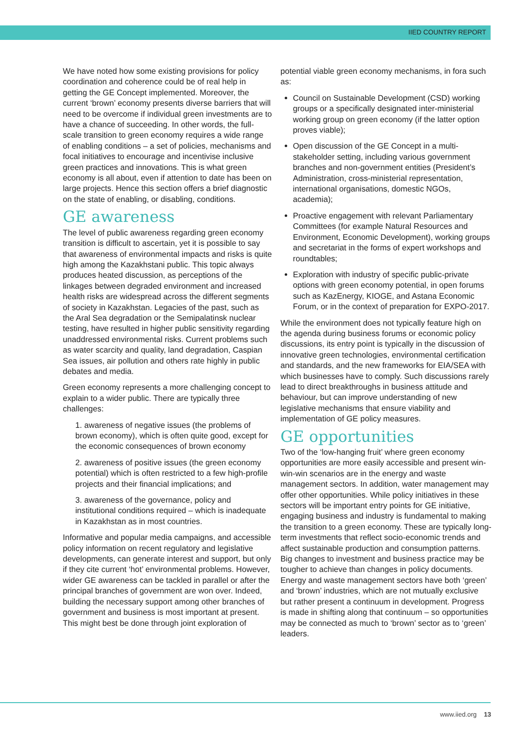IIED COUNTRY REPORT
We have noted how some existing provisions for policy coordination and coherence could be of real help in getting the GE Concept implemented. Moreover, the current ‘brown’ economy presents diverse barriers that will need to be overcome if individual green investments are to have a chance of succeeding. In other words, the full-scale transition to green economy requires a wide range of enabling conditions – a set of policies, mechanisms and focal initiatives to encourage and incentivise inclusive green practices and innovations. This is what green economy is all about, even if attention to date has been on large projects. Hence this section offers a brief diagnostic on the state of enabling, or disabling, conditions.
GE awareness
The level of public awareness regarding green economy transition is difficult to ascertain, yet it is possible to say that awareness of environmental impacts and risks is quite high among the Kazakhstani public. This topic always produces heated discussion, as perceptions of the linkages between degraded environment and increased health risks are widespread across the different segments of society in Kazakhstan. Legacies of the past, such as the Aral Sea degradation or the Semipalatinsk nuclear testing, have resulted in higher public sensitivity regarding unaddressed environmental risks. Current problems such as water scarcity and quality, land degradation, Caspian Sea issues, air pollution and others rate highly in public debates and media.
Green economy represents a more challenging concept to explain to a wider public. There are typically three challenges:
1. awareness of negative issues (the problems of brown economy), which is often quite good, except for the economic consequences of brown economy
2. awareness of positive issues (the green economy potential) which is often restricted to a few high-profile projects and their financial implications; and
3. awareness of the governance, policy and institutional conditions required – which is inadequate in Kazakhstan as in most countries.
Informative and popular media campaigns, and accessible policy information on recent regulatory and legislative developments, can generate interest and support, but only if they cite current ‘hot’ environmental problems. However, wider GE awareness can be tackled in parallel or after the principal branches of government are won over. Indeed, building the necessary support among other branches of government and business is most important at present. This might best be done through joint exploration of
potential viable green economy mechanisms, in fora such as:
Council on Sustainable Development (CSD) working groups or a specifically designated inter-ministerial working group on green economy (if the latter option proves viable);
Open discussion of the GE Concept in a multi-stakeholder setting, including various government branches and non-government entities (President’s Administration, cross-ministerial representation, international organisations, domestic NGOs, academia);
Proactive engagement with relevant Parliamentary Committees (for example Natural Resources and Environment, Economic Development), working groups and secretariat in the forms of expert workshops and roundtables;
Exploration with industry of specific public-private options with green economy potential, in open forums such as KazEnergy, KIOGE, and Astana Economic Forum, or in the context of preparation for EXPO-2017.
While the environment does not typically feature high on the agenda during business forums or economic policy discussions, its entry point is typically in the discussion of innovative green technologies, environmental certification and standards, and the new frameworks for EIA/SEA with which businesses have to comply. Such discussions rarely lead to direct breakthroughs in business attitude and behaviour, but can improve understanding of new legislative mechanisms that ensure viability and implementation of GE policy measures.
GE opportunities
Two of the ‘low-hanging fruit’ where green economy opportunities are more easily accessible and present win-win-win scenarios are in the energy and waste management sectors. In addition, water management may offer other opportunities. While policy initiatives in these sectors will be important entry points for GE initiative, engaging business and industry is fundamental to making the transition to a green economy. These are typically long-term investments that reflect socio-economic trends and affect sustainable production and consumption patterns. Big changes to investment and business practice may be tougher to achieve than changes in policy documents. Energy and waste management sectors have both ‘green’ and ‘brown’ industries, which are not mutually exclusive but rather present a continuum in development. Progress is made in shifting along that continuum – so opportunities may be connected as much to ‘brown’ sector as to ‘green’ leaders.
www.iied.org 13